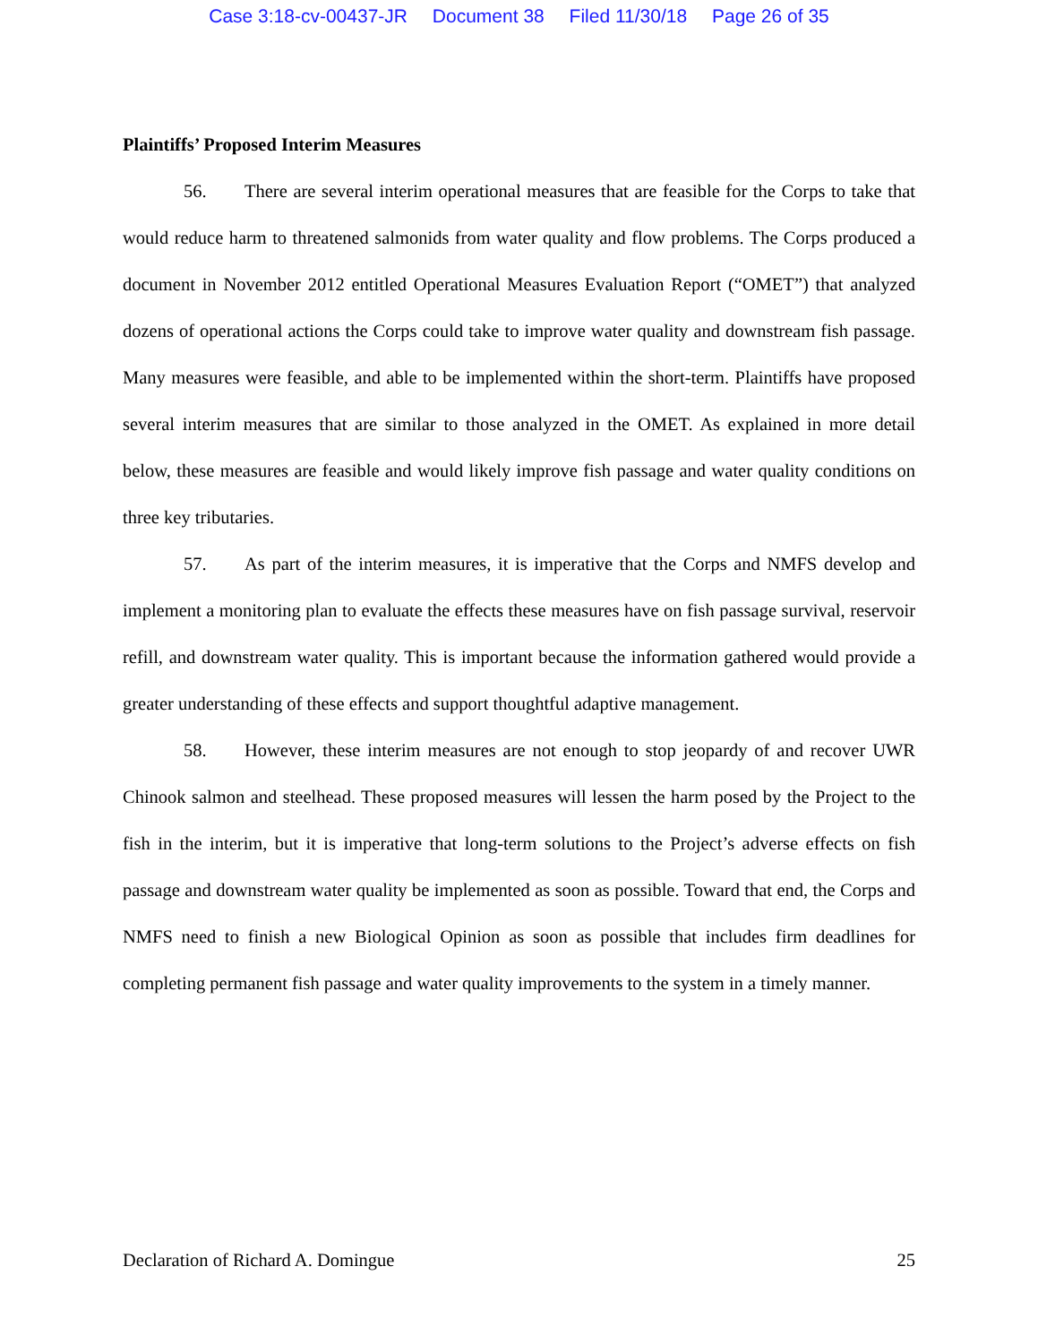Case 3:18-cv-00437-JR Document 38 Filed 11/30/18 Page 26 of 35
Plaintiffs’ Proposed Interim Measures
56. There are several interim operational measures that are feasible for the Corps to take that would reduce harm to threatened salmonids from water quality and flow problems. The Corps produced a document in November 2012 entitled Operational Measures Evaluation Report (“OMET”) that analyzed dozens of operational actions the Corps could take to improve water quality and downstream fish passage. Many measures were feasible, and able to be implemented within the short-term. Plaintiffs have proposed several interim measures that are similar to those analyzed in the OMET. As explained in more detail below, these measures are feasible and would likely improve fish passage and water quality conditions on three key tributaries.
57. As part of the interim measures, it is imperative that the Corps and NMFS develop and implement a monitoring plan to evaluate the effects these measures have on fish passage survival, reservoir refill, and downstream water quality. This is important because the information gathered would provide a greater understanding of these effects and support thoughtful adaptive management.
58. However, these interim measures are not enough to stop jeopardy of and recover UWR Chinook salmon and steelhead. These proposed measures will lessen the harm posed by the Project to the fish in the interim, but it is imperative that long-term solutions to the Project’s adverse effects on fish passage and downstream water quality be implemented as soon as possible. Toward that end, the Corps and NMFS need to finish a new Biological Opinion as soon as possible that includes firm deadlines for completing permanent fish passage and water quality improvements to the system in a timely manner.
Declaration of Richard A. Domingue 25